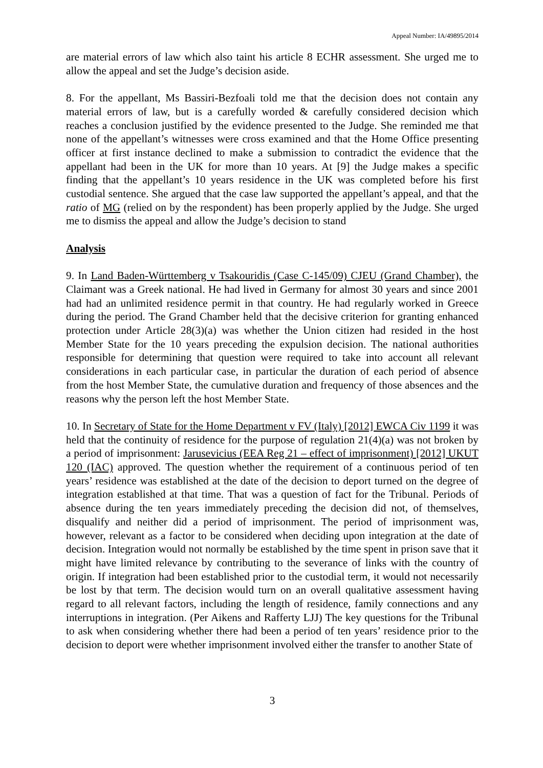Appeal Number: IA/49895/2014
are material errors of law which also taint his article 8 ECHR assessment. She urged me to allow the appeal and set the Judge’s decision aside.
8. For the appellant, Ms Bassiri-Bezfoali told me that the decision does not contain any material errors of law, but is a carefully worded & carefully considered decision which reaches a conclusion justified by the evidence presented to the Judge. She reminded me that none of the appellant’s witnesses were cross examined and that the Home Office presenting officer at first instance declined to make a submission to contradict the evidence that the appellant had been in the UK for more than 10 years. At [9] the Judge makes a specific finding that the appellant’s 10 years residence in the UK was completed before his first custodial sentence. She argued that the case law supported the appellant’s appeal, and that the ratio of MG (relied on by the respondent) has been properly applied by the Judge. She urged me to dismiss the appeal and allow the Judge’s decision to stand
Analysis
9. In Land Baden-Württemberg v Tsakouridis (Case C-145/09) CJEU (Grand Chamber), the Claimant was a Greek national. He had lived in Germany for almost 30 years and since 2001 had had an unlimited residence permit in that country. He had regularly worked in Greece during the period. The Grand Chamber held that the decisive criterion for granting enhanced protection under Article 28(3)(a) was whether the Union citizen had resided in the host Member State for the 10 years preceding the expulsion decision. The national authorities responsible for determining that question were required to take into account all relevant considerations in each particular case, in particular the duration of each period of absence from the host Member State, the cumulative duration and frequency of those absences and the reasons why the person left the host Member State.
10. In Secretary of State for the Home Department v FV (Italy) [2012] EWCA Civ 1199 it was held that the continuity of residence for the purpose of regulation 21(4)(a) was not broken by a period of imprisonment: Jarusevicius (EEA Reg 21 – effect of imprisonment) [2012] UKUT 120 (IAC) approved. The question whether the requirement of a continuous period of ten years’ residence was established at the date of the decision to deport turned on the degree of integration established at that time. That was a question of fact for the Tribunal. Periods of absence during the ten years immediately preceding the decision did not, of themselves, disqualify and neither did a period of imprisonment. The period of imprisonment was, however, relevant as a factor to be considered when deciding upon integration at the date of decision. Integration would not normally be established by the time spent in prison save that it might have limited relevance by contributing to the severance of links with the country of origin. If integration had been established prior to the custodial term, it would not necessarily be lost by that term. The decision would turn on an overall qualitative assessment having regard to all relevant factors, including the length of residence, family connections and any interruptions in integration. (Per Aikens and Rafferty LJJ) The key questions for the Tribunal to ask when considering whether there had been a period of ten years’ residence prior to the decision to deport were whether imprisonment involved either the transfer to another State of
3